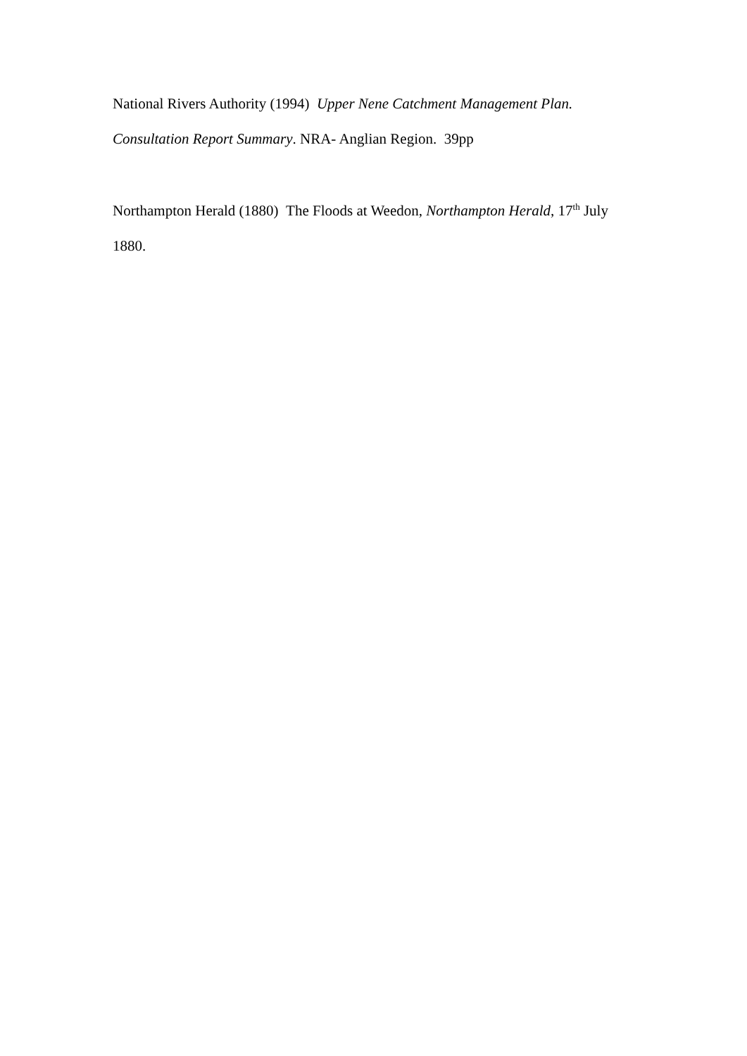National Rivers Authority (1994) Upper Nene Catchment Management Plan.
Consultation Report Summary. NRA- Anglian Region. 39pp
Northampton Herald (1880) The Floods at Weedon, Northampton Herald, 17<sup>th</sup> July
1880.